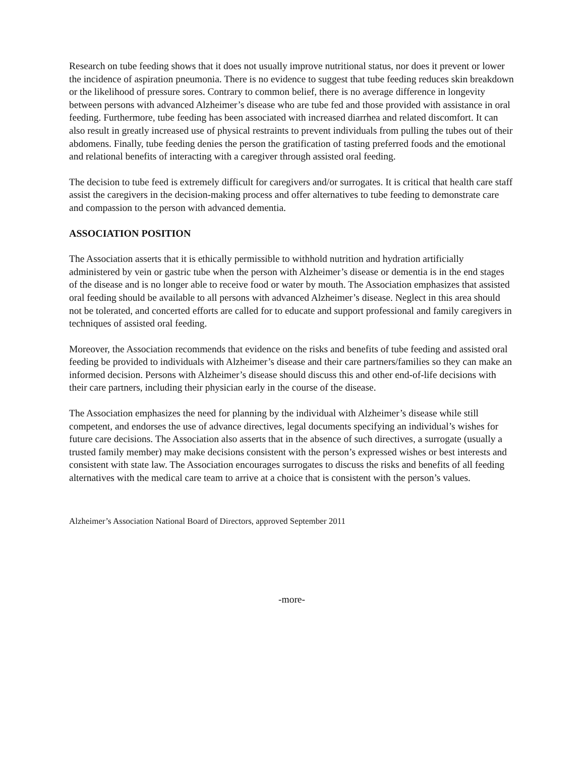Research on tube feeding shows that it does not usually improve nutritional status, nor does it prevent or lower the incidence of aspiration pneumonia. There is no evidence to suggest that tube feeding reduces skin breakdown or the likelihood of pressure sores. Contrary to common belief, there is no average difference in longevity between persons with advanced Alzheimer’s disease who are tube fed and those provided with assistance in oral feeding. Furthermore, tube feeding has been associated with increased diarrhea and related discomfort. It can also result in greatly increased use of physical restraints to prevent individuals from pulling the tubes out of their abdomens. Finally, tube feeding denies the person the gratification of tasting preferred foods and the emotional and relational benefits of interacting with a caregiver through assisted oral feeding.
The decision to tube feed is extremely difficult for caregivers and/or surrogates. It is critical that health care staff assist the caregivers in the decision-making process and offer alternatives to tube feeding to demonstrate care and compassion to the person with advanced dementia.
ASSOCIATION POSITION
The Association asserts that it is ethically permissible to withhold nutrition and hydration artificially administered by vein or gastric tube when the person with Alzheimer’s disease or dementia is in the end stages of the disease and is no longer able to receive food or water by mouth. The Association emphasizes that assisted oral feeding should be available to all persons with advanced Alzheimer’s disease. Neglect in this area should not be tolerated, and concerted efforts are called for to educate and support professional and family caregivers in techniques of assisted oral feeding.
Moreover, the Association recommends that evidence on the risks and benefits of tube feeding and assisted oral feeding be provided to individuals with Alzheimer’s disease and their care partners/families so they can make an informed decision. Persons with Alzheimer’s disease should discuss this and other end-of-life decisions with their care partners, including their physician early in the course of the disease.
The Association emphasizes the need for planning by the individual with Alzheimer’s disease while still competent, and endorses the use of advance directives, legal documents specifying an individual’s wishes for future care decisions. The Association also asserts that in the absence of such directives, a surrogate (usually a trusted family member) may make decisions consistent with the person’s expressed wishes or best interests and consistent with state law. The Association encourages surrogates to discuss the risks and benefits of all feeding alternatives with the medical care team to arrive at a choice that is consistent with the person’s values.
Alzheimer’s Association National Board of Directors, approved September 2011
-more-